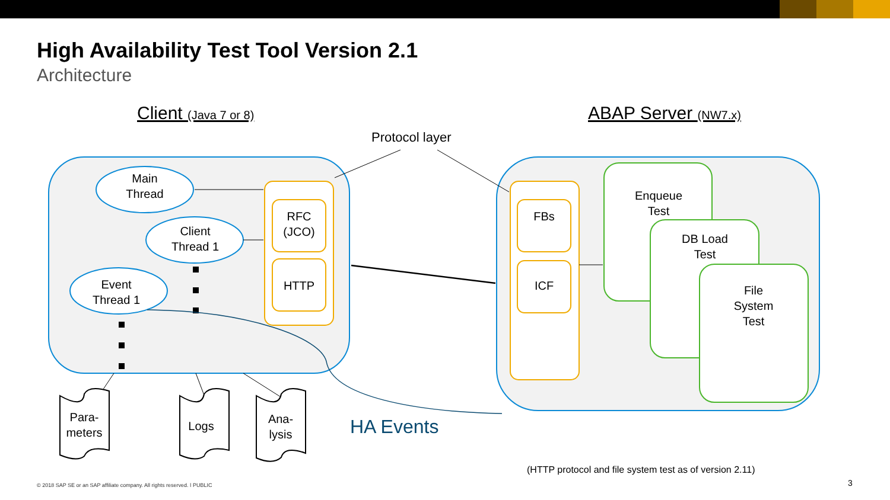High Availability Test Tool Version 2.1
Architecture
Client (Java 7 or 8) ABAP Server (NW7.x)
Protocol layer
Main
Thread
Client
Thread 1
Event
Thread 1
RFC
(JCO)
HTTP
FBs
ICF
Enqueue
Test
DB Load
Test
File
System
Test
Para-
meters
Logs
Ana-
lysis
HA Events
(HTTP protocol and file system test as of version 2.11)
© 2018 SAP SE or an SAP affiliate company. All rights reserved. ǀ PUBLIC 3